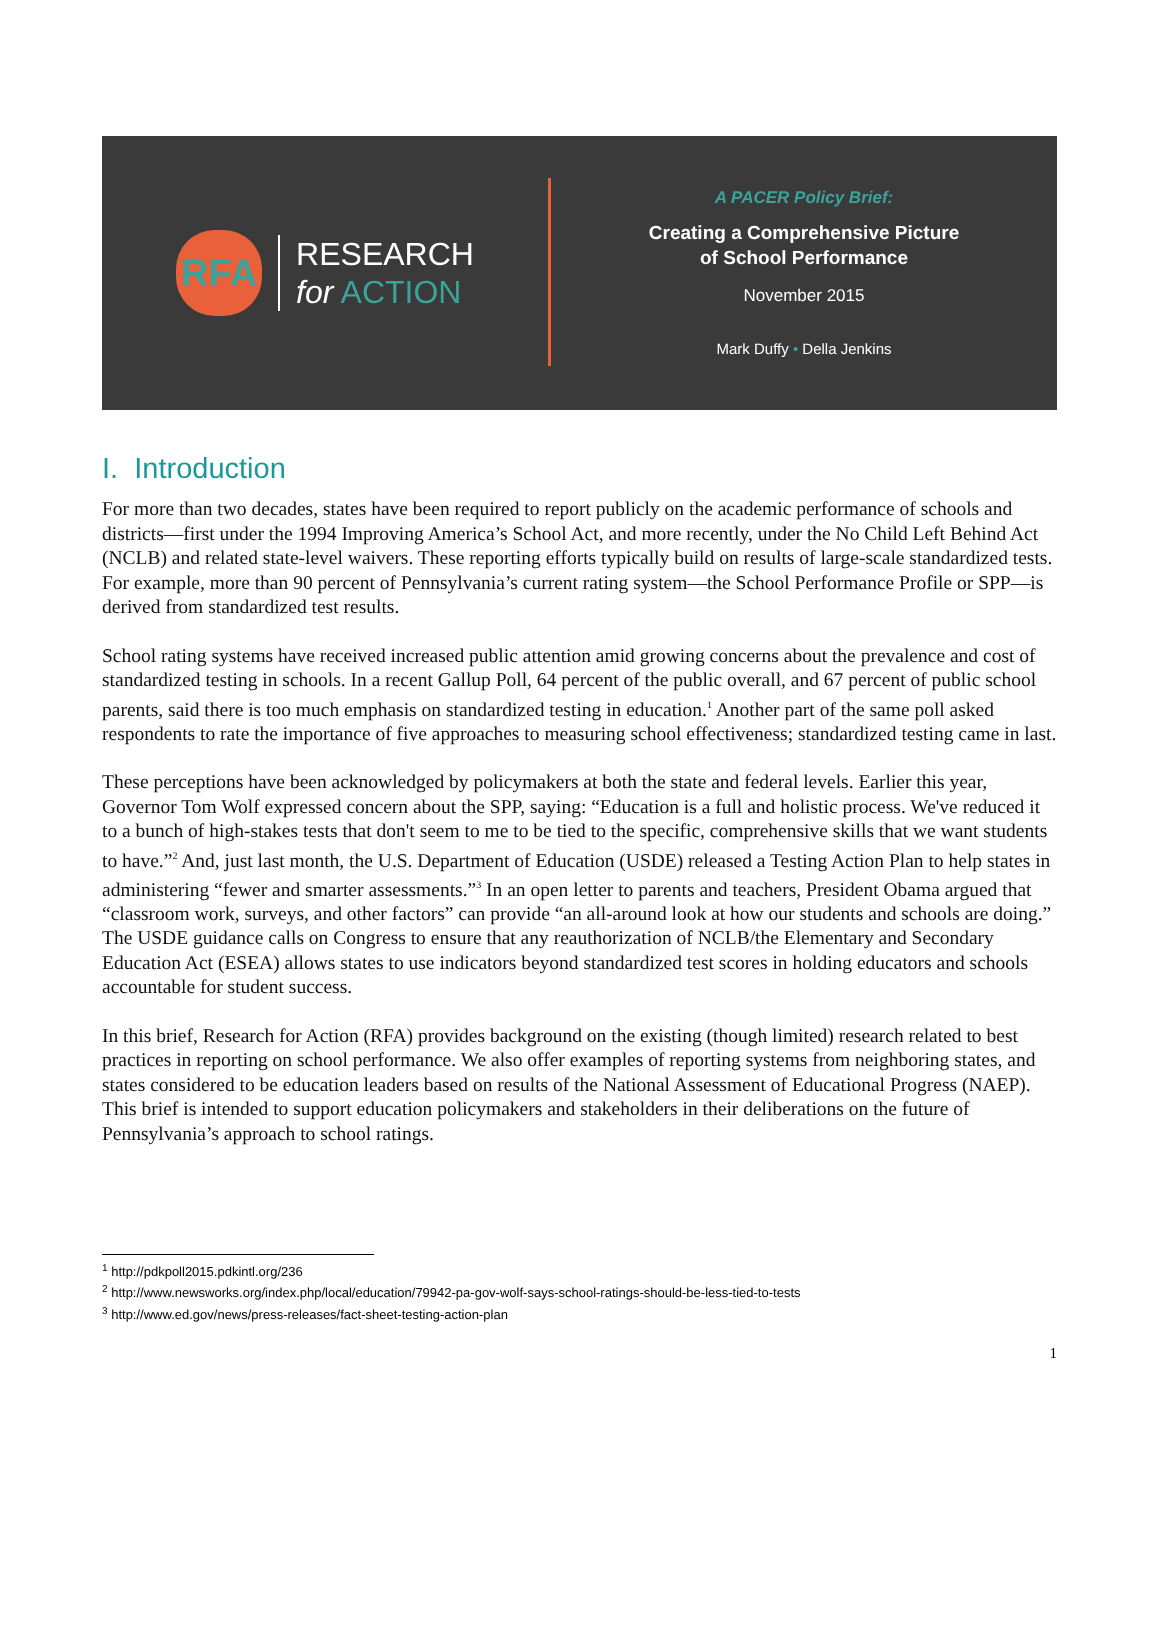RFA
RESEARCH
for ACTION
A PACER Policy Brief:
Creating a Comprehensive Picture
of School Performance
November 2015
Mark Duffy • Della Jenkins
I. Introduction
For more than two decades, states have been required to report publicly on the academic performance of schools and districts—first under the 1994 Improving America’s School Act, and more recently, under the No Child Left Behind Act (NCLB) and related state-level waivers. These reporting efforts typically build on results of large-scale standardized tests. For example, more than 90 percent of Pennsylvania’s current rating system—the School Performance Profile or SPP—is derived from standardized test results.
School rating systems have received increased public attention amid growing concerns about the prevalence and cost of standardized testing in schools. In a recent Gallup Poll, 64 percent of the public overall, and 67 percent of public school parents, said there is too much emphasis on standardized testing in education.<sup>1</sup> Another part of the same poll asked respondents to rate the importance of five approaches to measuring school effectiveness; standardized testing came in last.
These perceptions have been acknowledged by policymakers at both the state and federal levels. Earlier this year, Governor Tom Wolf expressed concern about the SPP, saying: “Education is a full and holistic process. We've reduced it to a bunch of high-stakes tests that don't seem to me to be tied to the specific, comprehensive skills that we want students to have.”<sup>2</sup> And, just last month, the U.S. Department of Education (USDE) released a Testing Action Plan to help states in administering “fewer and smarter assessments.”<sup>3</sup> In an open letter to parents and teachers, President Obama argued that “classroom work, surveys, and other factors” can provide “an all-around look at how our students and schools are doing.” The USDE guidance calls on Congress to ensure that any reauthorization of NCLB/the Elementary and Secondary Education Act (ESEA) allows states to use indicators beyond standardized test scores in holding educators and schools accountable for student success.
In this brief, Research for Action (RFA) provides background on the existing (though limited) research related to best practices in reporting on school performance. We also offer examples of reporting systems from neighboring states, and states considered to be education leaders based on results of the National Assessment of Educational Progress (NAEP). This brief is intended to support education policymakers and stakeholders in their deliberations on the future of Pennsylvania’s approach to school ratings.
<sup>1</sup> http://pdkpoll2015.pdkintl.org/236
<sup>2</sup> http://www.newsworks.org/index.php/local/education/79942-pa-gov-wolf-says-school-ratings-should-be-less-tied-to-tests
<sup>3</sup> http://www.ed.gov/news/press-releases/fact-sheet-testing-action-plan
1